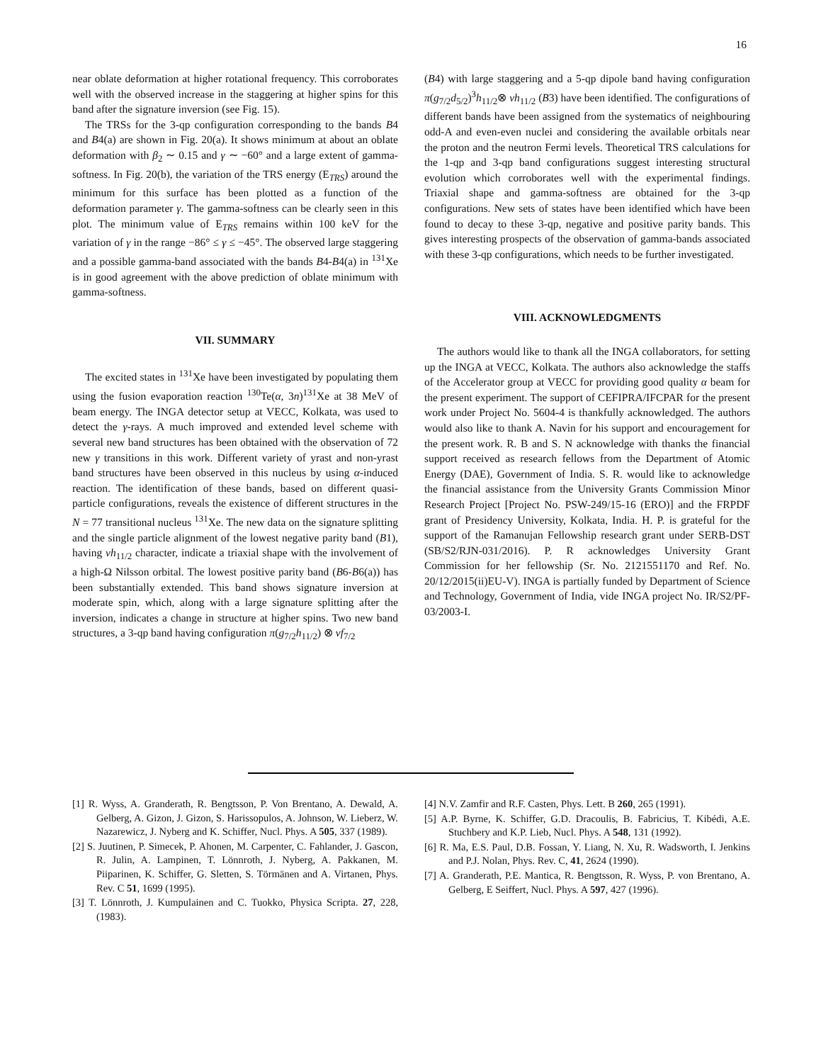16
near oblate deformation at higher rotational frequency. This corroborates well with the observed increase in the staggering at higher spins for this band after the signature inversion (see Fig. 15).
The TRSs for the 3-qp configuration corresponding to the bands B4 and B4(a) are shown in Fig. 20(a). It shows minimum at about an oblate deformation with β<sub>2</sub> ∼ 0.15 and γ ∼ −60° and a large extent of gamma-softness. In Fig. 20(b), the variation of the TRS energy (E<sub>TRS</sub>) around the minimum for this surface has been plotted as a function of the deformation parameter γ. The gamma-softness can be clearly seen in this plot. The minimum value of E<sub>TRS</sub> remains within 100 keV for the variation of γ in the range −86° ≤ γ ≤ −45°. The observed large staggering and a possible gamma-band associated with the bands B4-B4(a) in <sup>131</sup>Xe is in good agreement with the above prediction of oblate minimum with gamma-softness.
VII. SUMMARY
The excited states in <sup>131</sup>Xe have been investigated by populating them using the fusion evaporation reaction <sup>130</sup>Te(α, 3n)<sup>131</sup>Xe at 38 MeV of beam energy. The INGA detector setup at VECC, Kolkata, was used to detect the γ-rays. A much improved and extended level scheme with several new band structures has been obtained with the observation of 72 new γ transitions in this work. Different variety of yrast and non-yrast band structures have been observed in this nucleus by using α-induced reaction. The identification of these bands, based on different quasi-particle configurations, reveals the existence of different structures in the N = 77 transitional nucleus <sup>131</sup>Xe. The new data on the signature splitting and the single particle alignment of the lowest negative parity band (B1), having νh<sub>11/2</sub> character, indicate a triaxial shape with the involvement of a high-Ω Nilsson orbital. The lowest positive parity band (B6-B6(a)) has been substantially extended. This band shows signature inversion at moderate spin, which, along with a large signature splitting after the inversion, indicates a change in structure at higher spins. Two new band structures, a 3-qp band having configuration π(g<sub>7/2</sub>h<sub>11/2</sub>) ⊗ νf<sub>7/2</sub>
(B4) with large staggering and a 5-qp dipole band having configuration π(g<sub>7/2</sub>d<sub>5/2</sub>)<sup>3</sup>h<sub>11/2</sub>⊗ νh<sub>11/2</sub> (B3) have been identified. The configurations of different bands have been assigned from the systematics of neighbouring odd-A and even-even nuclei and considering the available orbitals near the proton and the neutron Fermi levels. Theoretical TRS calculations for the 1-qp and 3-qp band configurations suggest interesting structural evolution which corroborates well with the experimental findings. Triaxial shape and gamma-softness are obtained for the 3-qp configurations. New sets of states have been identified which have been found to decay to these 3-qp, negative and positive parity bands. This gives interesting prospects of the observation of gamma-bands associated with these 3-qp configurations, which needs to be further investigated.
VIII. ACKNOWLEDGMENTS
The authors would like to thank all the INGA collaborators, for setting up the INGA at VECC, Kolkata. The authors also acknowledge the staffs of the Accelerator group at VECC for providing good quality α beam for the present experiment. The support of CEFIPRA/IFCPAR for the present work under Project No. 5604-4 is thankfully acknowledged. The authors would also like to thank A. Navin for his support and encouragement for the present work. R. B and S. N acknowledge with thanks the financial support received as research fellows from the Department of Atomic Energy (DAE), Government of India. S. R. would like to acknowledge the financial assistance from the University Grants Commission Minor Research Project [Project No. PSW-249/15-16 (ERO)] and the FRPDF grant of Presidency University, Kolkata, India. H. P. is grateful for the support of the Ramanujan Fellowship research grant under SERB-DST (SB/S2/RJN-031/2016). P. R acknowledges University Grant Commission for her fellowship (Sr. No. 2121551170 and Ref. No. 20/12/2015(ii)EU-V). INGA is partially funded by Department of Science and Technology, Government of India, vide INGA project No. IR/S2/PF-03/2003-I.
[1] R. Wyss, A. Granderath, R. Bengtsson, P. Von Brentano, A. Dewald, A. Gelberg, A. Gizon, J. Gizon, S. Harissopulos, A. Johnson, W. Lieberz, W. Nazarewicz, J. Nyberg and K. Schiffer, Nucl. Phys. A 505, 337 (1989).
[2] S. Juutinen, P. Simecek, P. Ahonen, M. Carpenter, C. Fahlander, J. Gascon, R. Julin, A. Lampinen, T. Lönnroth, J. Nyberg, A. Pakkanen, M. Piiparinen, K. Schiffer, G. Sletten, S. Törmänen and A. Virtanen, Phys. Rev. C 51, 1699 (1995).
[3] T. Lönnroth, J. Kumpulainen and C. Tuokko, Physica Scripta. 27, 228, (1983).
[4] N.V. Zamfir and R.F. Casten, Phys. Lett. B 260, 265 (1991).
[5] A.P. Byrne, K. Schiffer, G.D. Dracoulis, B. Fabricius, T. Kibédi, A.E. Stuchbery and K.P. Lieb, Nucl. Phys. A 548, 131 (1992).
[6] R. Ma, E.S. Paul, D.B. Fossan, Y. Liang, N. Xu, R. Wadsworth, I. Jenkins and P.J. Nolan, Phys. Rev. C, 41, 2624 (1990).
[7] A. Granderath, P.E. Mantica, R. Bengtsson, R. Wyss, P. von Brentano, A. Gelberg, E Seiffert, Nucl. Phys. A 597, 427 (1996).